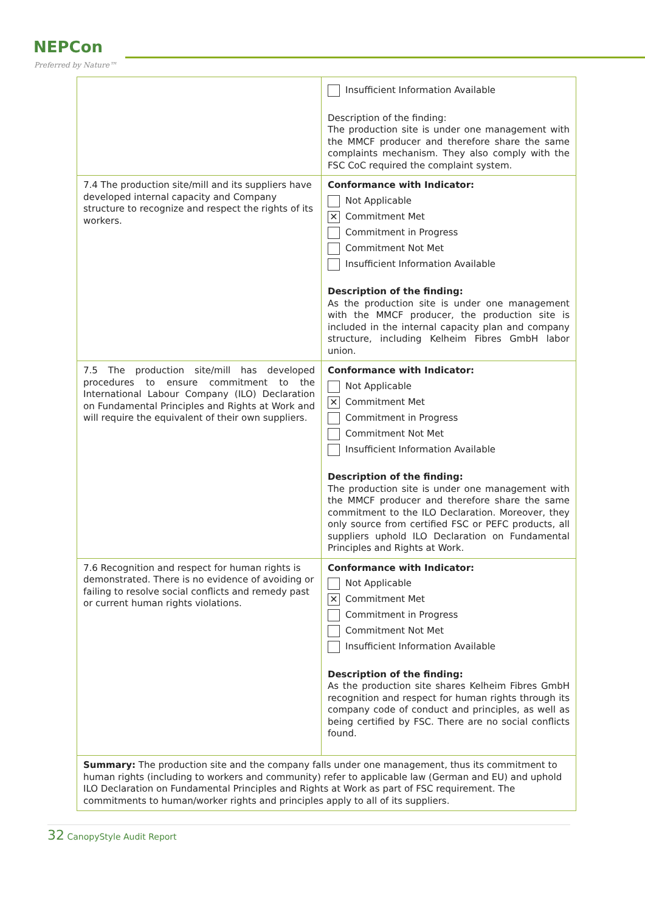NEPCon
Preferred by Nature™
| | Insufficient Information Available Description of the finding: The production site is under one management with the MMCF producer and therefore share the same complaints mechanism. They also comply with the FSC CoC required the complaint system. |
| 7.4 The production site/mill and its suppliers have developed internal capacity and Company structure to recognize and respect the rights of its workers. | Conformance with Indicator: Not Applicable ✕ Commitment Met Commitment in Progress Commitment Not Met Insufficient Information Available Description of the finding: As the production site is under one management with the MMCF producer, the production site is included in the internal capacity plan and company structure, including Kelheim Fibres GmbH labor union. |
| 7.5 The production site/mill has developed procedures to ensure commitment to the International Labour Company (ILO) Declaration on Fundamental Principles and Rights at Work and will require the equivalent of their own suppliers. | Conformance with Indicator: Not Applicable ✕ Commitment Met Commitment in Progress Commitment Not Met Insufficient Information Available Description of the finding: The production site is under one management with the MMCF producer and therefore share the same commitment to the ILO Declaration. Moreover, they only source from certified FSC or PEFC products, all suppliers uphold ILO Declaration on Fundamental Principles and Rights at Work. |
| 7.6 Recognition and respect for human rights is demonstrated. There is no evidence of avoiding or failing to resolve social conflicts and remedy past or current human rights violations. | Conformance with Indicator: Not Applicable ✕ Commitment Met Commitment in Progress Commitment Not Met Insufficient Information Available Description of the finding: As the production site shares Kelheim Fibres GmbH recognition and respect for human rights through its company code of conduct and principles, as well as being certified by FSC. There are no social conflicts found. |
| Summary: The production site and the company falls under one management, thus its commitment to human rights (including to workers and community) refer to applicable law (German and EU) and uphold ILO Declaration on Fundamental Principles and Rights at Work as part of FSC requirement. The commitments to human/worker rights and principles apply to all of its suppliers. | |
32 CanopyStyle Audit Report